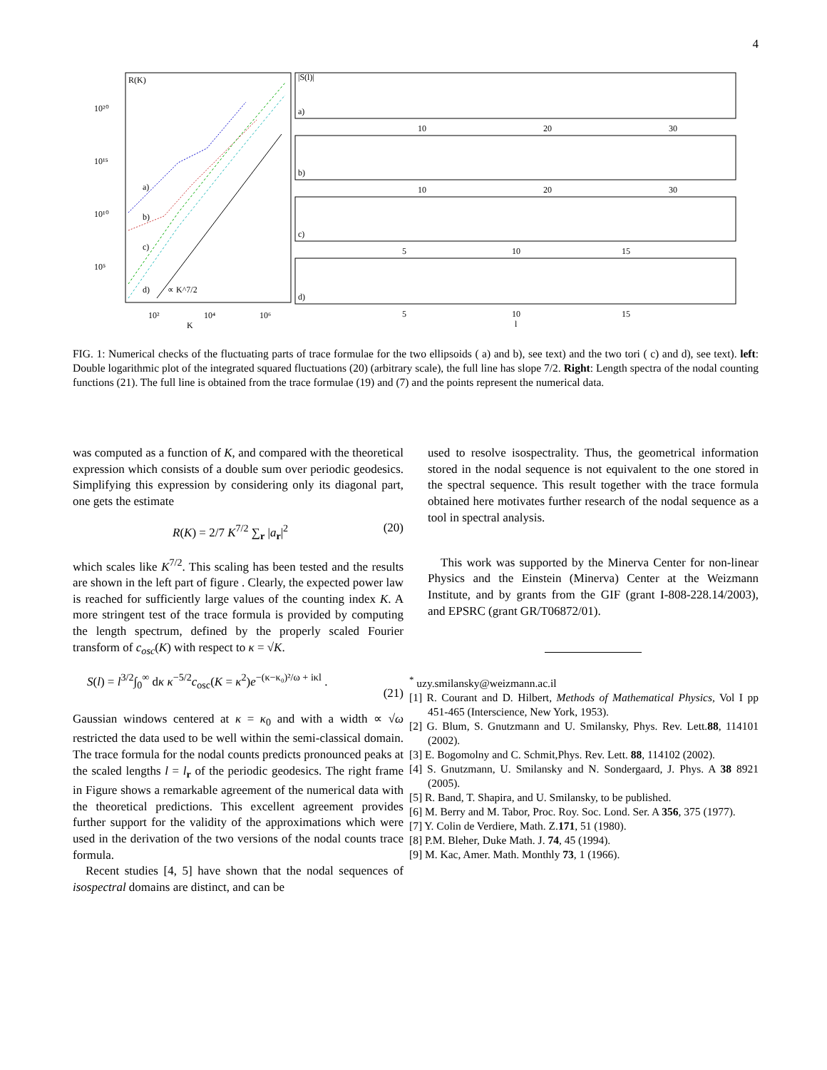4
R(K)
10²⁰
10¹⁵
10¹⁰
10⁵
a)
b)
c)
d)
∝ K^7/2
10²
10⁴
10⁶
K
|S(l)|
a)
b)
c)
d)
10
20
30
10
20
30
5
10
15
5
10
15
l
FIG. 1: Numerical checks of the fluctuating parts of trace formulae for the two ellipsoids ( a) and b), see text) and the two tori ( c) and d), see text). left: Double logarithmic plot of the integrated squared fluctuations (20) (arbitrary scale), the full line has slope 7/2. Right: Length spectra of the nodal counting functions (21). The full line is obtained from the trace formulae (19) and (7) and the points represent the numerical data.
was computed as a function of K, and compared with the theoretical expression which consists of a double sum over periodic geodesics. Simplifying this expression by considering only its diagonal part, one gets the estimate
R(K) = 2/7 K<sup>7/2</sup> ∑<sub>r</sub> |a<sub>r</sub>|<sup>2</sup> (20)
which scales like K<sup>7/2</sup>. This scaling has been tested and the results are shown in the left part of figure . Clearly, the expected power law is reached for sufficiently large values of the counting index K. A more stringent test of the trace formula is provided by computing the length spectrum, defined by the properly scaled Fourier transform of c<sub>osc</sub>(K) with respect to κ = √K.
S(l) = l<sup>3/2</sup>∫<sub>0</sub><sup>∞</sup> dκ κ<sup>−5/2</sup>c<sub>osc</sub>(K = κ<sup>2</sup>)e<sup>−(κ−κ₀)²/ω + iκl</sup> .
(21)
Gaussian windows centered at κ = κ<sub>0</sub> and with a width ∝ √ω restricted the data used to be well within the semi-classical domain. The trace formula for the nodal counts predicts pronounced peaks at the scaled lengths l = l<sub>r</sub> of the periodic geodesics. The right frame in Figure shows a remarkable agreement of the numerical data with the theoretical predictions. This excellent agreement provides further support for the validity of the approximations which were used in the derivation of the two versions of the nodal counts trace formula.
Recent studies [4, 5] have shown that the nodal sequences of isospectral domains are distinct, and can be
used to resolve isospectrality. Thus, the geometrical information stored in the nodal sequence is not equivalent to the one stored in the spectral sequence. This result together with the trace formula obtained here motivates further research of the nodal sequence as a tool in spectral analysis.
This work was supported by the Minerva Center for non-linear Physics and the Einstein (Minerva) Center at the Weizmann Institute, and by grants from the GIF (grant I-808-228.14/2003), and EPSRC (grant GR/T06872/01).
<sup>*</sup> uzy.smilansky@weizmann.ac.il
[1] R. Courant and D. Hilbert, Methods of Mathematical Physics, Vol I pp 451-465 (Interscience, New York, 1953).
[2] G. Blum, S. Gnutzmann and U. Smilansky, Phys. Rev. Lett.88, 114101 (2002).
[3] E. Bogomolny and C. Schmit,Phys. Rev. Lett. 88, 114102 (2002).
[4] S. Gnutzmann, U. Smilansky and N. Sondergaard, J. Phys. A 38 8921 (2005).
[5] R. Band, T. Shapira, and U. Smilansky, to be published.
[6] M. Berry and M. Tabor, Proc. Roy. Soc. Lond. Ser. A 356, 375 (1977).
[7] Y. Colin de Verdiere, Math. Z.171, 51 (1980).
[8] P.M. Bleher, Duke Math. J. 74, 45 (1994).
[9] M. Kac, Amer. Math. Monthly 73, 1 (1966).